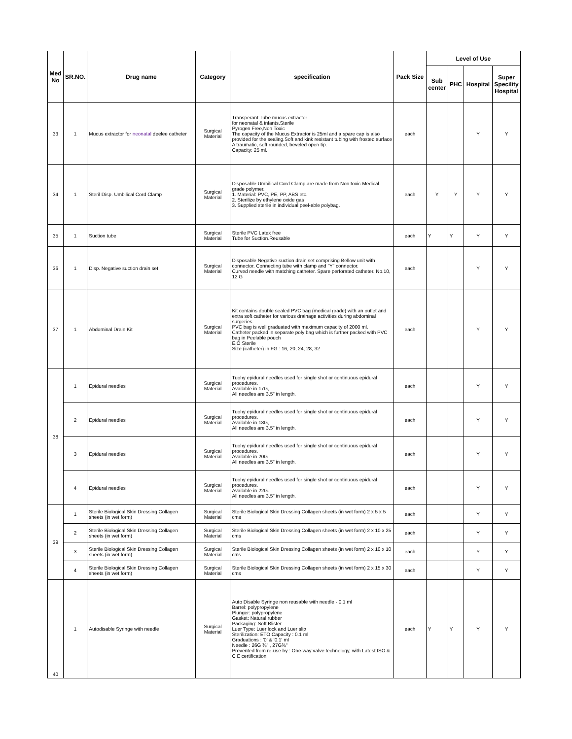| Med No | SR.NO. | Drug name | Category | specification | Pack Size | Level of Use | | | |
| --- | --- | --- | --- | --- | --- | --- | --- | --- | --- |
| | | | | | | Sub center | PHC | Hospital | Super Specility Hospital |
| 33 | 1 | Mucus extractor for neonatal deelee catheter | Surgical Material | Transperant Tube mucus extractor for neonatal & infants.Sterile Pyrogen Free,Non Toxic The capacity of the Mucus Extractor is 25ml and a spare cap is also provided for the sealing.Soft and kink resistant tubing with frosted surface A traumatic, soft rounded, beveled open tip. Capacity: 25 ml. | each | | | Y | Y |
| 34 | 1 | Steril Disp. Umbilical Cord Clamp | Surgical Material | Disposable Umbilical Cord Clamp are made from Non toxic Medical grade polymer. 1. Material: PVC, PE, PP, ABS etc. 2. Sterilize by ethylene oxide gas 3. Supplied sterile in individual peel-able polybag. | each | Y | Y | Y | Y |
| 35 | 1 | Suction tube | Surgical Material | Sterile PVC Latex free Tube for Suction.Reusable | each | Y | Y | Y | Y |
| 36 | 1 | Disp. Negative suction drain set | Surgical Material | Disposable Negative suction drain set comprising Bellow unit with connector. Connecting tube with clamp and "Y" connector. Curved needle with matching catheter. Spare perforated catheter. No.10, 12 G | each | | | Y | Y |
| 37 | 1 | Abdominal Drain Kit | Surgical Material | Kit contains double sealed PVC bag (medical grade) with an outlet and extra soft catheter for various drainage activities during abdominal surgeries. PVC bag is well graduated with maximum capacity of 2000 ml. Catheter packed in separate poly bag which is further packed with PVC bag in Peelable pouch E.O Sterile Size (catheter) in FG : 16, 20, 24, 28, 32 | each | | | Y | Y |
| 38 | 1 | Epidural needles | Surgical Material | Tuohy epidural needles used for single shot or continuous epidural procedures. Available in 17G, All needles are 3.5" in length. | each | | | Y | Y |
| | 2 | Epidural needles | Surgical Material | Tuohy epidural needles used for single shot or continuous epidural procedures. Available in 18G, All needles are 3.5" in length. | each | | | Y | Y |
| | 3 | Epidural needles | Surgical Material | Tuohy epidural needles used for single shot or continuous epidural procedures. Available in 20G All needles are 3.5" in length. | each | | | Y | Y |
| | 4 | Epidural needles | Surgical Material | Tuohy epidural needles used for single shot or continuous epidural procedures. Available in 22G. All needles are 3.5" in length. | each | | | Y | Y |
| 39 | 1 | Sterile Biological Skin Dressing Collagen sheets (in wet form) | Surgical Material | Sterile Biological Skin Dressing Collagen sheets (in wet form) 2 x 5 x 5 cms | each | | | Y | Y |
| | 2 | Sterile Biological Skin Dressing Collagen sheets (in wet form) | Surgical Material | Sterile Biological Skin Dressing Collagen sheets (in wet form) 2 x 10 x 25 cms | each | | | Y | Y |
| | 3 | Sterile Biological Skin Dressing Collagen sheets (in wet form) | Surgical Material | Sterile Biological Skin Dressing Collagen sheets (in wet form) 2 x 10 x 10 cms | each | | | Y | Y |
| | 4 | Sterile Biological Skin Dressing Collagen sheets (in wet form) | Surgical Material | Sterile Biological Skin Dressing Collagen sheets (in wet form) 2 x 15 x 30 cms | each | | | Y | Y |
| 40 | 1 | Autodisable Syringe with needle | Surgical Material | Auto Disable Syringe non reusable with needle - 0.1 ml Barrel: polypropylene Plunger: polypropylene Gasket: Natural rubber Packaging: Soft Blister Luer Type: Luer lock and Luer slip Sterilization: ETO Capacity : 0.1 ml Graduations : '0' & '0.1' ml Needle : 26G ⅜" , 27G⅜" Prevented from re-use by : One-way valve technology, with Latest ISO & C E certification | each | Y | Y | Y | Y |